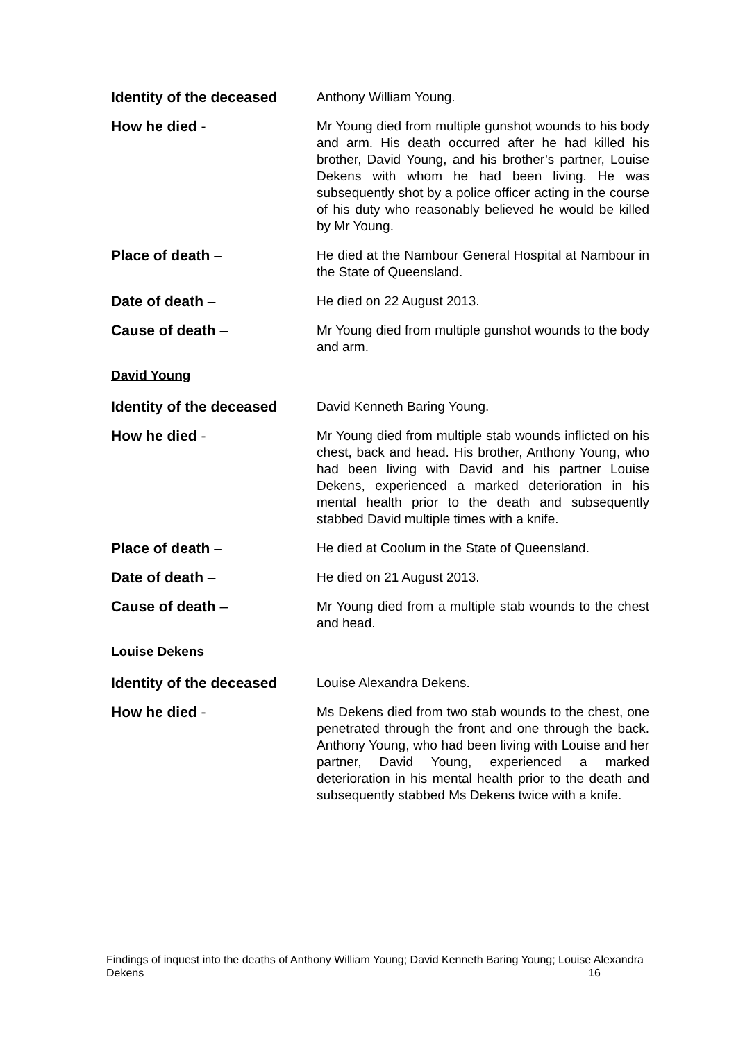Identity of the deceased
Anthony William Young.
How he died - Mr Young died from multiple gunshot wounds to his body and arm. His death occurred after he had killed his brother, David Young, and his brother’s partner, Louise Dekens with whom he had been living. He was subsequently shot by a police officer acting in the course of his duty who reasonably believed he would be killed by Mr Young.
Place of death – He died at the Nambour General Hospital at Nambour in the State of Queensland.
Date of death – He died on 22 August 2013.
Cause of death – Mr Young died from multiple gunshot wounds to the body and arm.
David Young
Identity of the deceased
David Kenneth Baring Young.
How he died - Mr Young died from multiple stab wounds inflicted on his chest, back and head. His brother, Anthony Young, who had been living with David and his partner Louise Dekens, experienced a marked deterioration in his mental health prior to the death and subsequently stabbed David multiple times with a knife.
Place of death – He died at Coolum in the State of Queensland.
Date of death – He died on 21 August 2013.
Cause of death – Mr Young died from a multiple stab wounds to the chest and head.
Louise Dekens
Identity of the deceased
Louise Alexandra Dekens.
How he died - Ms Dekens died from two stab wounds to the chest, one penetrated through the front and one through the back. Anthony Young, who had been living with Louise and her partner, David Young, experienced a marked deterioration in his mental health prior to the death and subsequently stabbed Ms Dekens twice with a knife.
Findings of inquest into the deaths of Anthony William Young; David Kenneth Baring Young; Louise Alexandra Dekens 16